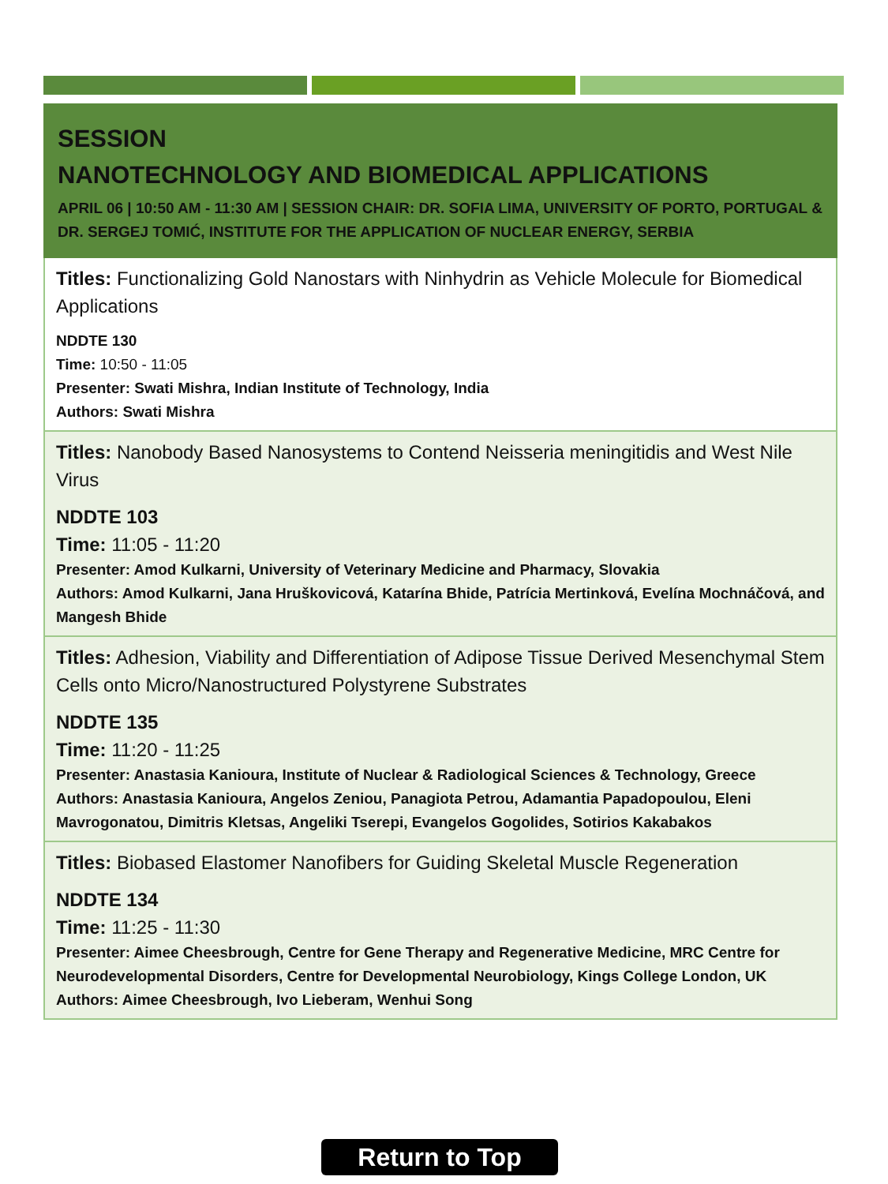SESSION
NANOTECHNOLOGY AND BIOMEDICAL APPLICATIONS
APRIL 06 | 10:50 AM - 11:30 AM | SESSION CHAIR: DR. SOFIA LIMA, UNIVERSITY OF PORTO, PORTUGAL & DR. SERGEJ TOMIĆ, INSTITUTE FOR THE APPLICATION OF NUCLEAR ENERGY, SERBIA
Titles: Functionalizing Gold Nanostars with Ninhydrin as Vehicle Molecule for Biomedical Applications
NDDTE 130
Time: 10:50 - 11:05
Presenter: Swati Mishra, Indian Institute of Technology, India
Authors: Swati Mishra
Titles: Nanobody Based Nanosystems to Contend Neisseria meningitidis and West Nile Virus
NDDTE 103
Time: 11:05 - 11:20
Presenter: Amod Kulkarni, University of Veterinary Medicine and Pharmacy, Slovakia
Authors: Amod Kulkarni, Jana Hruškovicová, Katarína Bhide, Patrícia Mertinková, Evelína Mochnáčová, and Mangesh Bhide
Titles: Adhesion, Viability and Differentiation of Adipose Tissue Derived Mesenchymal Stem Cells onto Micro/Nanostructured Polystyrene Substrates
NDDTE 135
Time: 11:20 - 11:25
Presenter: Anastasia Kanioura, Institute of Nuclear & Radiological Sciences & Technology, Greece
Authors: Anastasia Kanioura, Angelos Zeniou, Panagiota Petrou, Adamantia Papadopoulou, Eleni Mavrogonatou, Dimitris Kletsas, Angeliki Tserepi, Evangelos Gogolides, Sotirios Kakabakos
Titles: Biobased Elastomer Nanofibers for Guiding Skeletal Muscle Regeneration
NDDTE 134
Time: 11:25 - 11:30
Presenter: Aimee Cheesbrough, Centre for Gene Therapy and Regenerative Medicine, MRC Centre for Neurodevelopmental Disorders, Centre for Developmental Neurobiology, Kings College London, UK
Authors: Aimee Cheesbrough, Ivo Lieberam, Wenhui Song
Return to Top